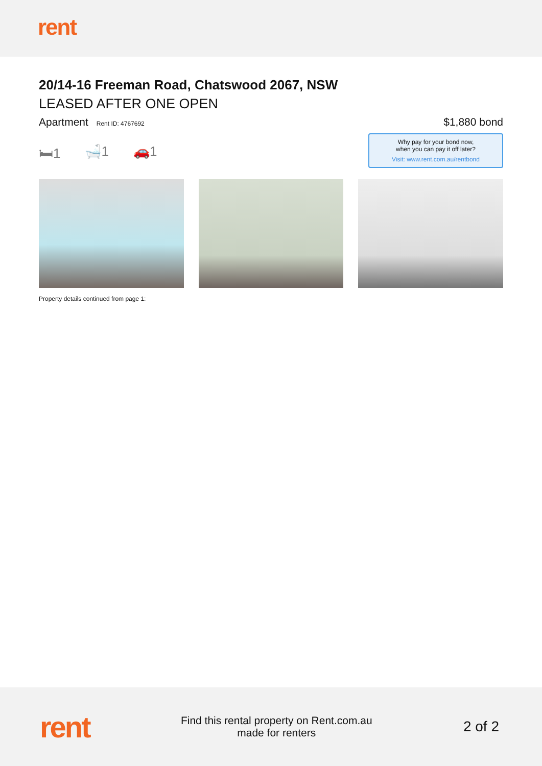rent
20/14-16 Freeman Road, Chatswood 2067, NSW
LEASED AFTER ONE OPEN
Apartment Rent ID: 4767692
$1,880 bond
🛏1 🛁1 🚗1
Why pay for your bond now,
when you can pay it off later?
Visit: www.rent.com.au/rentbond
Property details continued from page 1:
rent
Find this rental property on Rent.com.au
made for renters
2 of 2